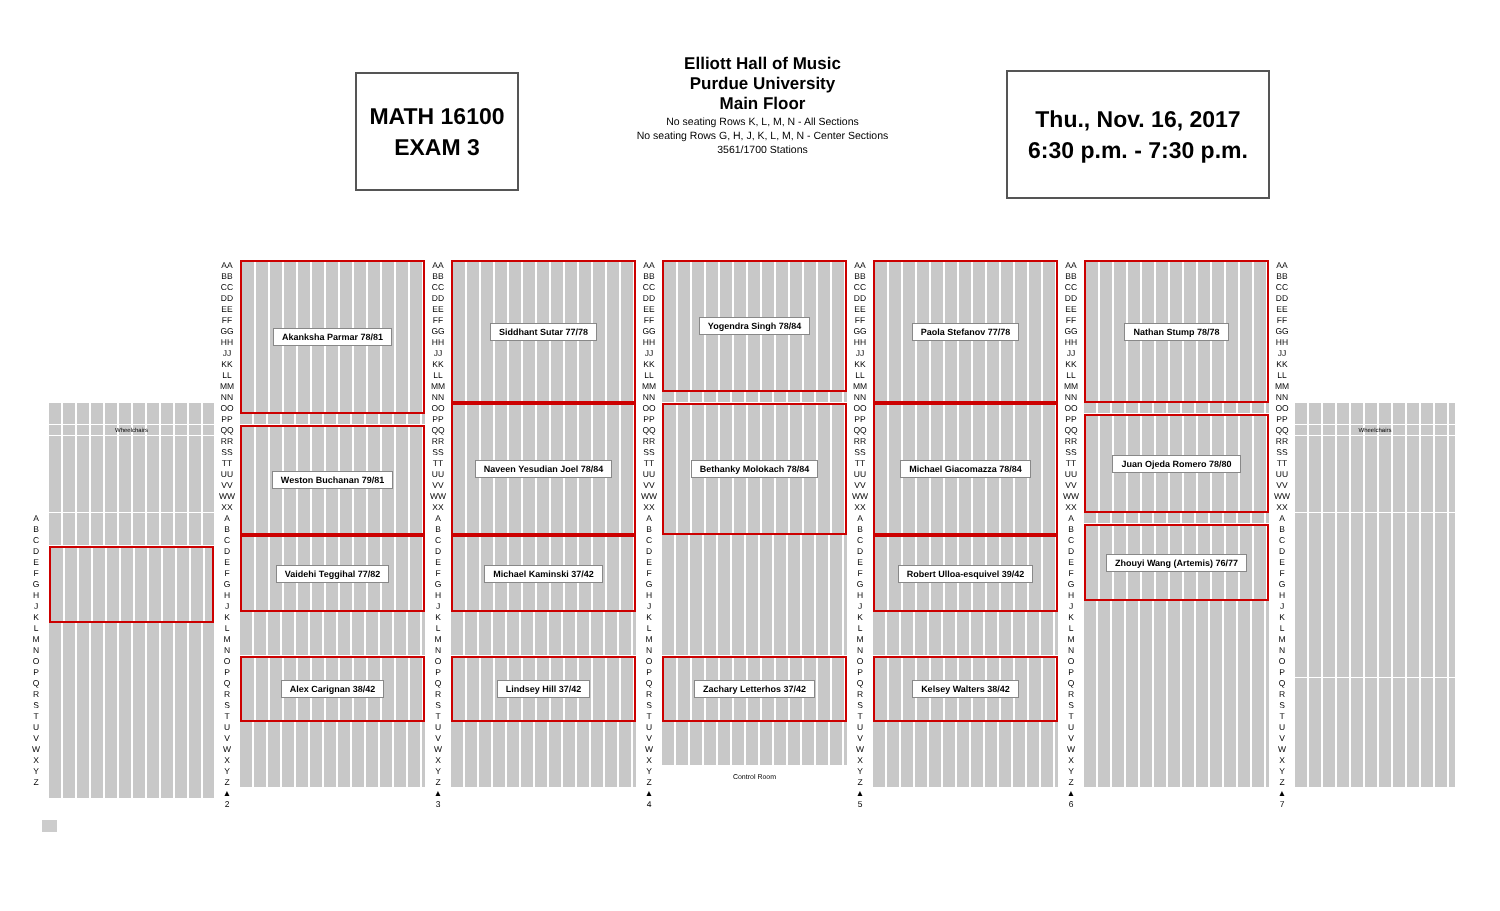MATH 16100
EXAM 3
Elliott Hall of Music
Purdue University
Main Floor
No seating Rows K, L, M, N - All Sections
No seating Rows G, H, J, K, L, M, N - Center Sections
3561/1700 Stations
Thu., Nov. 16, 2017
6:30 p.m. - 7:30 p.m.
A
B
C
D
E
F
G
H
J
K
L
M
N
O
P
Q
R
S
T
U
V
W
X
Y
Z
Wheelchairs
AA
BB
CC
DD
EE
FF
GG
HH
JJ
KK
LL
MM
NN
OO
PP
QQ
RR
SS
TT
UU
VV
WW
XX
A
B
C
D
E
F
G
H
J
K
L
M
N
O
P
Q
R
S
T
U
V
W
X
Y
Z
▲
2
Akanksha Parmar 78/81
Weston Buchanan 79/81
Vaidehi Teggihal 77/82
Alex Carignan 38/42
AA
BB
CC
DD
EE
FF
GG
HH
JJ
KK
LL
MM
NN
OO
PP
QQ
RR
SS
TT
UU
VV
WW
XX
A
B
C
D
E
F
G
H
J
K
L
M
N
O
P
Q
R
S
T
U
V
W
X
Y
Z
▲
3
Siddhant Sutar 77/78
Naveen Yesudian Joel 78/84
Michael Kaminski 37/42
Lindsey Hill 37/42
AA
BB
CC
DD
EE
FF
GG
HH
JJ
KK
LL
MM
NN
OO
PP
QQ
RR
SS
TT
UU
VV
WW
XX
A
B
C
D
E
F
G
H
J
K
L
M
N
O
P
Q
R
S
T
U
V
W
X
Y
Z
▲
4
Yogendra Singh 78/84
Bethanky Molokach 78/84
Zachary Letterhos 37/42
Control Room
AA
BB
CC
DD
EE
FF
GG
HH
JJ
KK
LL
MM
NN
OO
PP
QQ
RR
SS
TT
UU
VV
WW
XX
A
B
C
D
E
F
G
H
J
K
L
M
N
O
P
Q
R
S
T
U
V
W
X
Y
Z
▲
5
Paola Stefanov 77/78
Michael Giacomazza 78/84
Robert Ulloa-esquivel 39/42
Kelsey Walters 38/42
AA
BB
CC
DD
EE
FF
GG
HH
JJ
KK
LL
MM
NN
OO
PP
QQ
RR
SS
TT
UU
VV
WW
XX
A
B
C
D
E
F
G
H
J
K
L
M
N
O
P
Q
R
S
T
U
V
W
X
Y
Z
▲
6
Nathan Stump 78/78
Juan Ojeda Romero 78/80
Zhouyi Wang (Artemis) 76/77
AA
BB
CC
DD
EE
FF
GG
HH
JJ
KK
LL
MM
NN
OO
PP
QQ
RR
SS
TT
UU
VV
WW
XX
A
B
C
D
E
F
G
H
J
K
L
M
N
O
P
Q
R
S
T
U
V
W
X
Y
Z
▲
7
Wheelchairs